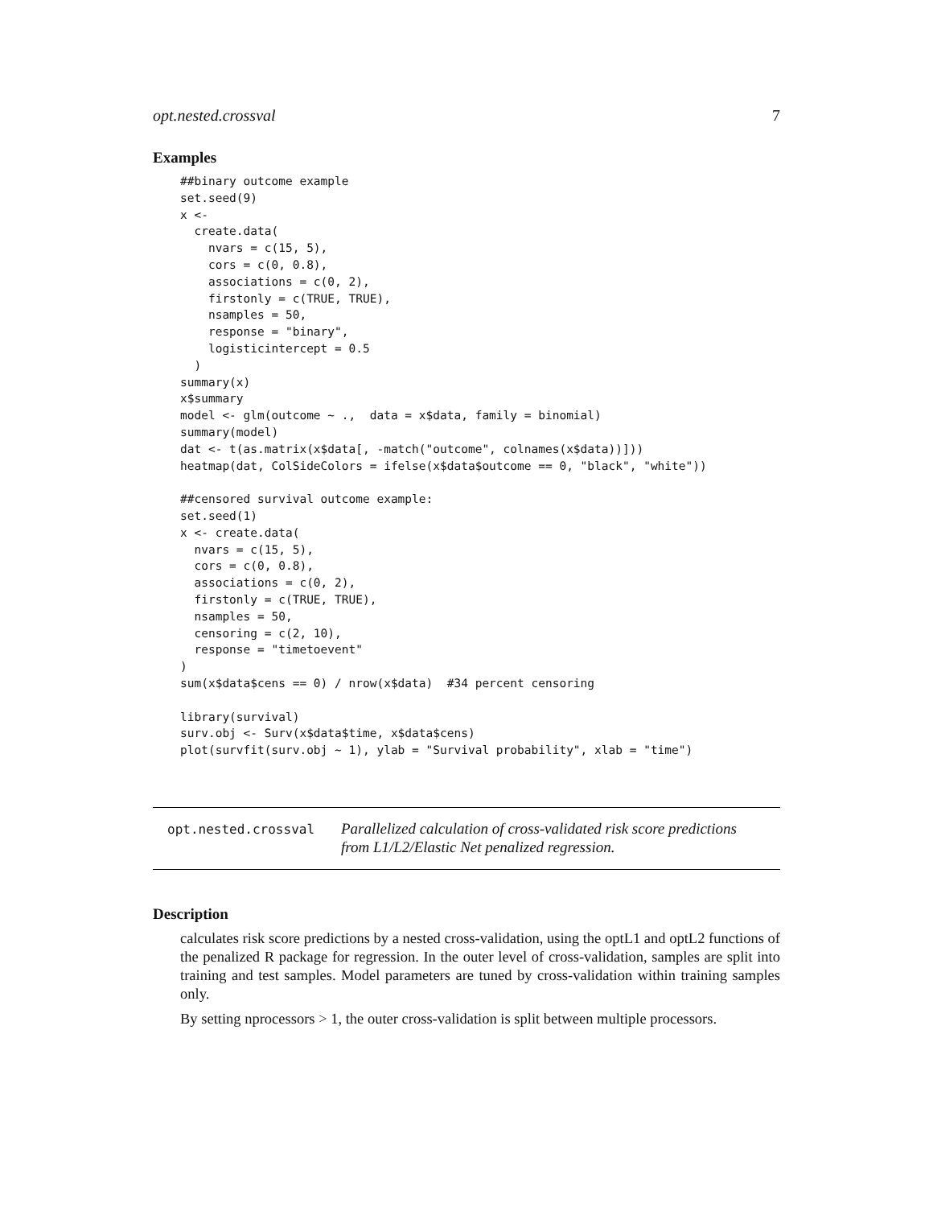opt.nested.crossval 7
Examples
##binary outcome example
set.seed(9)
x <-
  create.data(
    nvars = c(15, 5),
    cors = c(0, 0.8),
    associations = c(0, 2),
    firstonly = c(TRUE, TRUE),
    nsamples = 50,
    response = "binary",
    logisticintercept = 0.5
  )
summary(x)
x$summary
model <- glm(outcome ~ .,  data = x$data, family = binomial)
summary(model)
dat <- t(as.matrix(x$data[, -match("outcome", colnames(x$data))]))
heatmap(dat, ColSideColors = ifelse(x$data$outcome == 0, "black", "white"))

##censored survival outcome example:
set.seed(1)
x <- create.data(
  nvars = c(15, 5),
  cors = c(0, 0.8),
  associations = c(0, 2),
  firstonly = c(TRUE, TRUE),
  nsamples = 50,
  censoring = c(2, 10),
  response = "timetoevent"
)
sum(x$data$cens == 0) / nrow(x$data)  #34 percent censoring

library(survival)
surv.obj <- Surv(x$data$time, x$data$cens)
plot(survfit(surv.obj ~ 1), ylab = "Survival probability", xlab = "time")
opt.nested.crossval
Parallelized calculation of cross-validated risk score predictions from L1/L2/Elastic Net penalized regression.
Description
calculates risk score predictions by a nested cross-validation, using the optL1 and optL2 functions of the penalized R package for regression. In the outer level of cross-validation, samples are split into training and test samples. Model parameters are tuned by cross-validation within training samples only.
By setting nprocessors > 1, the outer cross-validation is split between multiple processors.